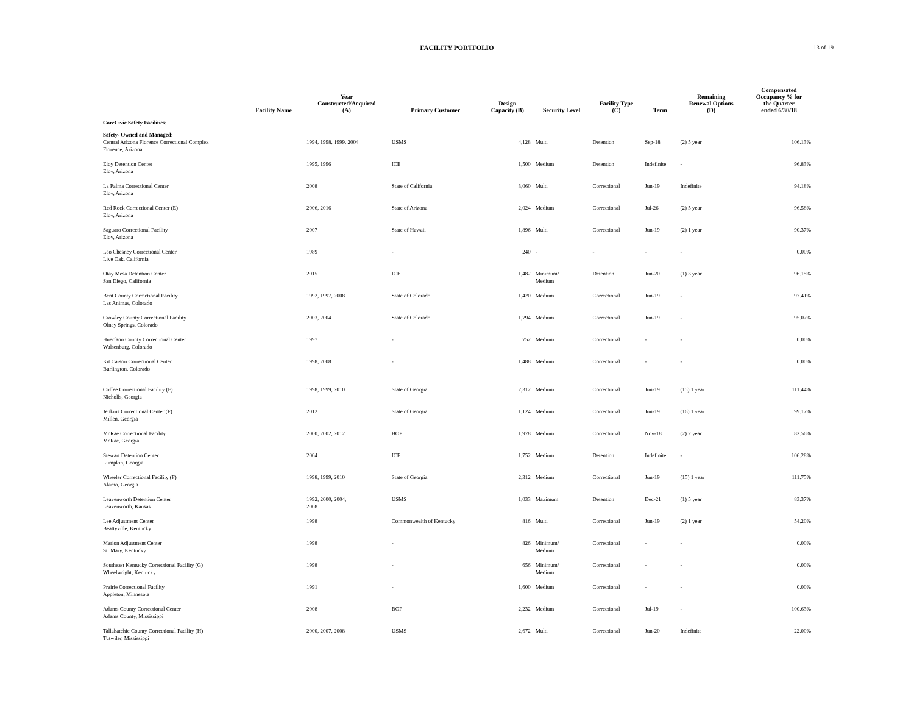FACILITY PORTFOLIO
13 of 19
| Facility Name | Year Constructed/Acquired (A) | Primary Customer | Design Capacity (B) | Security Level | Facility Type (C) | Term | Remaining Renewal Options (D) | Compensated Occupancy % for the Quarter ended 6/30/18 |
| --- | --- | --- | --- | --- | --- | --- | --- | --- |
| CoreCivic Safety Facilities: | | | | | | | | |
| Safety- Owned and Managed: | | | | | | | | |
| Central Arizona Florence Correctional Complex Florence, Arizona | 1994, 1998, 1999, 2004 | USMS | 4,128 | Multi | Detention | Sep-18 | (2) 5 year | 106.13% |
| Eloy Detention Center Eloy, Arizona | 1995, 1996 | ICE | 1,500 | Medium | Detention | Indefinite | - | 96.83% |
| La Palma Correctional Center Eloy, Arizona | 2008 | State of California | 3,060 | Multi | Correctional | Jun-19 | Indefinite | 94.18% |
| Red Rock Correctional Center (E) Eloy, Arizona | 2006, 2016 | State of Arizona | 2,024 | Medium | Correctional | Jul-26 | (2) 5 year | 96.58% |
| Saguaro Correctional Facility Eloy, Arizona | 2007 | State of Hawaii | 1,896 | Multi | Correctional | Jun-19 | (2) 1 year | 90.37% |
| Leo Chesney Correctional Center Live Oak, California | 1989 | - | 240 | - | - | - | - | 0.00% |
| Otay Mesa Detention Center San Diego, California | 2015 | ICE | 1,482 | Minimum/ Medium | Detention | Jun-20 | (1) 3 year | 96.15% |
| Bent County Correctional Facility Las Animas, Colorado | 1992, 1997, 2008 | State of Colorado | 1,420 | Medium | Correctional | Jun-19 | - | 97.41% |
| Crowley County Correctional Facility Olney Springs, Colorado | 2003, 2004 | State of Colorado | 1,794 | Medium | Correctional | Jun-19 | - | 95.07% |
| Huerfano County Correctional Center Walsenburg, Colorado | 1997 | - | 752 | Medium | Correctional | - | - | 0.00% |
| Kit Carson Correctional Center Burlington, Colorado | 1998, 2008 | - | 1,488 | Medium | Correctional | - | - | 0.00% |
| Coffee Correctional Facility (F) Nicholls, Georgia | 1998, 1999, 2010 | State of Georgia | 2,312 | Medium | Correctional | Jun-19 | (15) 1 year | 111.44% |
| Jenkins Correctional Center (F) Millen, Georgia | 2012 | State of Georgia | 1,124 | Medium | Correctional | Jun-19 | (16) 1 year | 99.17% |
| McRae Correctional Facility McRae, Georgia | 2000, 2002, 2012 | BOP | 1,978 | Medium | Correctional | Nov-18 | (2) 2 year | 82.56% |
| Stewart Detention Center Lumpkin, Georgia | 2004 | ICE | 1,752 | Medium | Detention | Indefinite | - | 106.28% |
| Wheeler Correctional Facility (F) Alamo, Georgia | 1998, 1999, 2010 | State of Georgia | 2,312 | Medium | Correctional | Jun-19 | (15) 1 year | 111.75% |
| Leavenworth Detention Center Leavenworth, Kansas | 1992, 2000, 2004, 2008 | USMS | 1,033 | Maximum | Detention | Dec-21 | (1) 5 year | 83.37% |
| Lee Adjustment Center Beattyville, Kentucky | 1998 | Commonwealth of Kentucky | 816 | Multi | Correctional | Jun-19 | (2) 1 year | 54.20% |
| Marion Adjustment Center St. Mary, Kentucky | 1998 | - | 826 | Minimum/ Medium | Correctional | - | - | 0.00% |
| Southeast Kentucky Correctional Facility (G) Wheelwright, Kentucky | 1998 | - | 656 | Minimum/ Medium | Correctional | - | - | 0.00% |
| Prairie Correctional Facility Appleton, Minnesota | 1991 | - | 1,600 | Medium | Correctional | - | - | 0.00% |
| Adams County Correctional Center Adams County, Mississippi | 2008 | BOP | 2,232 | Medium | Correctional | Jul-19 | - | 100.63% |
| Tallahatchie County Correctional Facility (H) Tutwiler, Mississippi | 2000, 2007, 2008 | USMS | 2,672 | Multi | Correctional | Jun-20 | Indefinite | 22.00% |